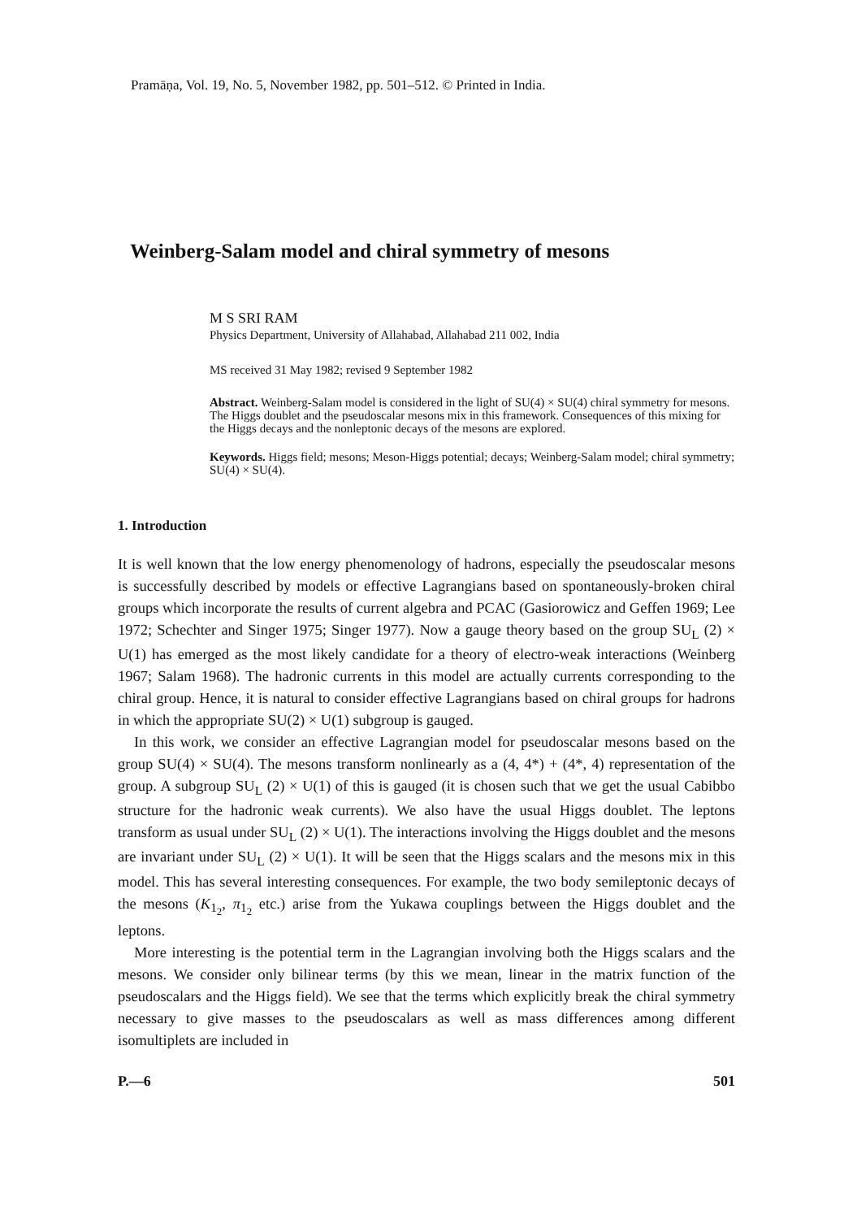Pramāṇa, Vol. 19, No. 5, November 1982, pp. 501–512. © Printed in India.
Weinberg-Salam model and chiral symmetry of mesons
M S SRI RAM
Physics Department, University of Allahabad, Allahabad 211 002, India
MS received 31 May 1982; revised 9 September 1982
Abstract. Weinberg-Salam model is considered in the light of SU(4) × SU(4) chiral symmetry for mesons. The Higgs doublet and the pseudoscalar mesons mix in this framework. Consequences of this mixing for the Higgs decays and the nonleptonic decays of the mesons are explored.
Keywords. Higgs field; mesons; Meson-Higgs potential; decays; Weinberg-Salam model; chiral symmetry; SU(4) × SU(4).
1. Introduction
It is well known that the low energy phenomenology of hadrons, especially the pseudoscalar mesons is successfully described by models or effective Lagrangians based on spontaneously-broken chiral groups which incorporate the results of current algebra and PCAC (Gasiorowicz and Geffen 1969; Lee 1972; Schechter and Singer 1975; Singer 1977). Now a gauge theory based on the group SU<sub>L</sub> (2) × U(1) has emerged as the most likely candidate for a theory of electro-weak interactions (Weinberg 1967; Salam 1968). The hadronic currents in this model are actually currents corresponding to the chiral group. Hence, it is natural to consider effective Lagrangians based on chiral groups for hadrons in which the appropriate SU(2) × U(1) subgroup is gauged.
In this work, we consider an effective Lagrangian model for pseudoscalar mesons based on the group SU(4) × SU(4). The mesons transform nonlinearly as a (4, 4*) + (4*, 4) representation of the group. A subgroup SU<sub>L</sub> (2) × U(1) of this is gauged (it is chosen such that we get the usual Cabibbo structure for the hadronic weak currents). We also have the usual Higgs doublet. The leptons transform as usual under SU<sub>L</sub> (2) × U(1). The interactions involving the Higgs doublet and the mesons are invariant under SU<sub>L</sub> (2) × U(1). It will be seen that the Higgs scalars and the mesons mix in this model. This has several interesting consequences. For example, the two body semileptonic decays of the mesons (K<sub>1<sub>2</sub></sub>, π<sub>1<sub>2</sub></sub> etc.) arise from the Yukawa couplings between the Higgs doublet and the leptons.
More interesting is the potential term in the Lagrangian involving both the Higgs scalars and the mesons. We consider only bilinear terms (by this we mean, linear in the matrix function of the pseudoscalars and the Higgs field). We see that the terms which explicitly break the chiral symmetry necessary to give masses to the pseudoscalars as well as mass differences among different isomultiplets are included in
P.—6 501